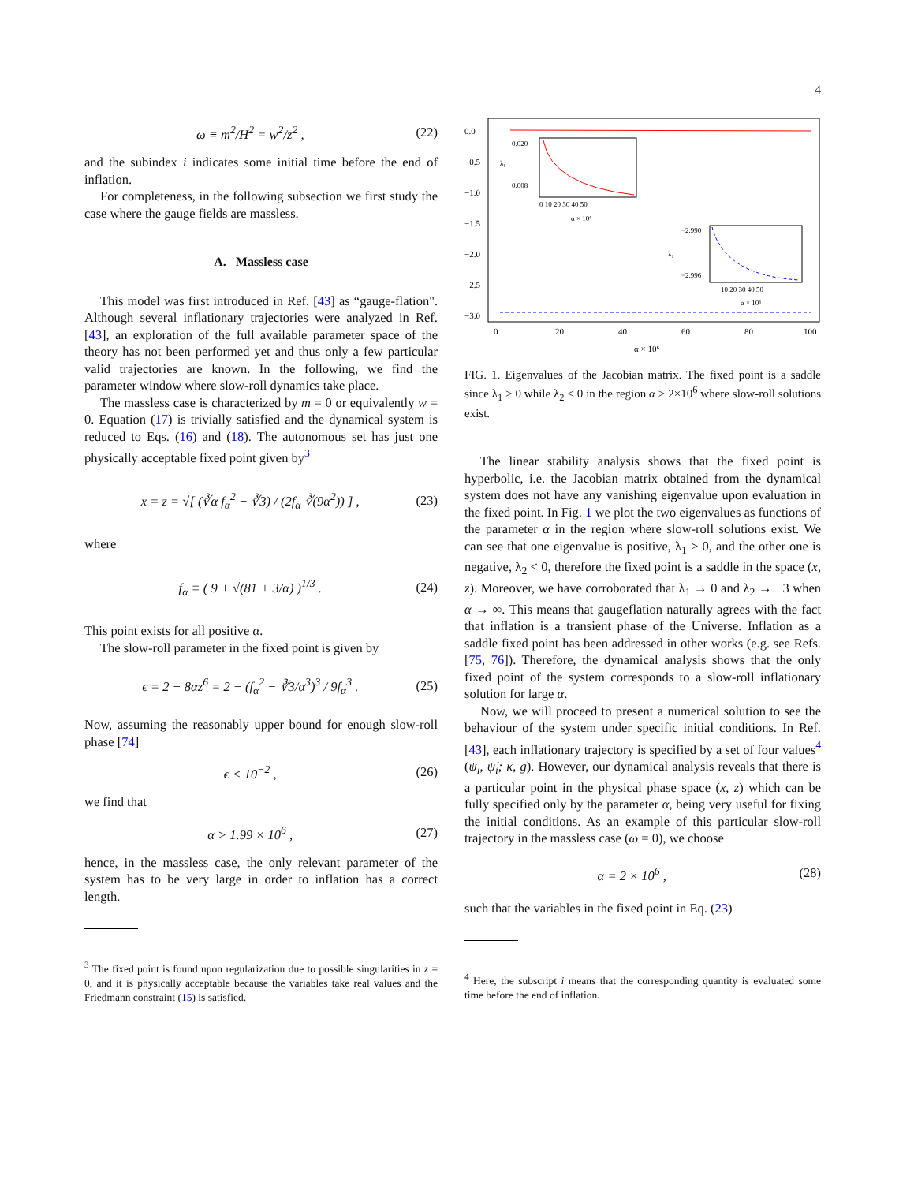4
ω ≡ m<sup>2</sup>/H<sup>2</sup> = w<sup>2</sup>/z<sup>2</sup> , (22)
and the subindex i indicates some initial time before the end of inflation.
For completeness, in the following subsection we first study the case where the gauge fields are massless.
A. Massless case
This model was first introduced in Ref. [43] as “gauge-flation". Although several inflationary trajectories were analyzed in Ref. [43], an exploration of the full available parameter space of the theory has not been performed yet and thus only a few particular valid trajectories are known. In the following, we find the parameter window where slow-roll dynamics take place.
The massless case is characterized by m = 0 or equivalently w = 0. Equation (17) is trivially satisfied and the dynamical system is reduced to Eqs. (16) and (18). The autonomous set has just one physically acceptable fixed point given by<sup>3</sup>
x = z = √[ (∛α f<sub>α</sub><sup>2</sup> − ∛3) / (2f<sub>α</sub> ∛(9α<sup>2</sup>)) ] , (23)
where
f<sub>α</sub> ≡ ( 9 + √(81 + 3/α) )<sup>1/3</sup> . (24)
This point exists for all positive α.
The slow-roll parameter in the fixed point is given by
ϵ = 2 − 8αz<sup>6</sup> = 2 − (f<sub>α</sub><sup>2</sup> − ∛3/α<sup>3</sup>)<sup>3</sup> / 9f<sub>α</sub><sup>3</sup> . (25)
Now, assuming the reasonably upper bound for enough slow-roll phase [74]
ϵ < 10<sup>−2</sup> , (26)
we find that
α > 1.99 × 10<sup>6</sup> , (27)
hence, in the massless case, the only relevant parameter of the system has to be very large in order to inflation has a correct length.
<sup>3</sup> The fixed point is found upon regularization due to possible singularities in z = 0, and it is physically acceptable because the variables take real values and the Friedmann constraint (15) is satisfied.
0.0
−0.5
−1.0
−1.5
−2.0
−2.5
−3.0
0
20
40
60
80
100
α × 10⁶
0.020
0.008
λ₁
0 10 20 30 40 50
α × 10⁶
−2.990
−2.996
λ₂
10 20 30 40 50
α × 10⁶
FIG. 1. Eigenvalues of the Jacobian matrix. The fixed point is a saddle since λ<sub>1</sub> > 0 while λ<sub>2</sub> < 0 in the region α > 2×10<sup>6</sup> where slow-roll solutions exist.
The linear stability analysis shows that the fixed point is hyperbolic, i.e. the Jacobian matrix obtained from the dynamical system does not have any vanishing eigenvalue upon evaluation in the fixed point. In Fig. 1 we plot the two eigenvalues as functions of the parameter α in the region where slow-roll solutions exist. We can see that one eigenvalue is positive, λ<sub>1</sub> > 0, and the other one is negative, λ<sub>2</sub> < 0, therefore the fixed point is a saddle in the space (x, z). Moreover, we have corroborated that λ<sub>1</sub> → 0 and λ<sub>2</sub> → −3 when α → ∞. This means that gaugeflation naturally agrees with the fact that inflation is a transient phase of the Universe. Inflation as a saddle fixed point has been addressed in other works (e.g. see Refs. [75, 76]). Therefore, the dynamical analysis shows that the only fixed point of the system corresponds to a slow-roll inflationary solution for large α.
Now, we will proceed to present a numerical solution to see the behaviour of the system under specific initial conditions. In Ref. [43], each inflationary trajectory is specified by a set of four values<sup>4</sup> (ψ<sub>i</sub>, ψ̇<sub>i</sub>; κ, g). However, our dynamical analysis reveals that there is a particular point in the physical phase space (x, z) which can be fully specified only by the parameter α, being very useful for fixing the initial conditions. As an example of this particular slow-roll trajectory in the massless case (ω = 0), we choose
α = 2 × 10<sup>6</sup> , (28)
such that the variables in the fixed point in Eq. (23)
<sup>4</sup> Here, the subscript i means that the corresponding quantity is evaluated some time before the end of inflation.